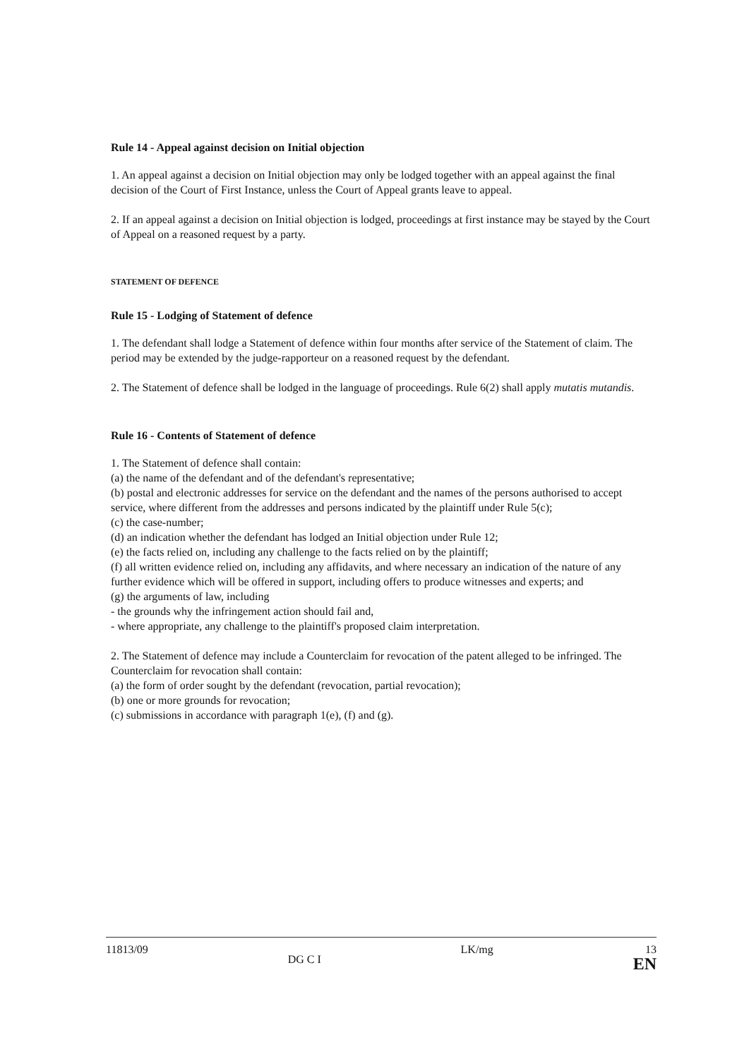Rule 14 - Appeal against decision on Initial objection
1. An appeal against a decision on Initial objection may only be lodged together with an appeal against the final decision of the Court of First Instance, unless the Court of Appeal grants leave to appeal.
2. If an appeal against a decision on Initial objection is lodged, proceedings at first instance may be stayed by the Court of Appeal on a reasoned request by a party.
STATEMENT OF DEFENCE
Rule 15 - Lodging of Statement of defence
1. The defendant shall lodge a Statement of defence within four months after service of the Statement of claim. The period may be extended by the judge-rapporteur on a reasoned request by the defendant.
2. The Statement of defence shall be lodged in the language of proceedings. Rule 6(2) shall apply mutatis mutandis.
Rule 16 - Contents of Statement of defence
1. The Statement of defence shall contain:
(a) the name of the defendant and of the defendant's representative;
(b) postal and electronic addresses for service on the defendant and the names of the persons authorised to accept service, where different from the addresses and persons indicated by the plaintiff under Rule 5(c);
(c) the case-number;
(d) an indication whether the defendant has lodged an Initial objection under Rule 12;
(e) the facts relied on, including any challenge to the facts relied on by the plaintiff;
(f) all written evidence relied on, including any affidavits, and where necessary an indication of the nature of any further evidence which will be offered in support, including offers to produce witnesses and experts; and
(g) the arguments of law, including
- the grounds why the infringement action should fail and,
- where appropriate, any challenge to the plaintiff's proposed claim interpretation.
2. The Statement of defence may include a Counterclaim for revocation of the patent alleged to be infringed. The Counterclaim for revocation shall contain:
(a) the form of order sought by the defendant (revocation, partial revocation);
(b) one or more grounds for revocation;
(c) submissions in accordance with paragraph 1(e), (f) and (g).
11813/09 DG C I LK/mg 13
EN